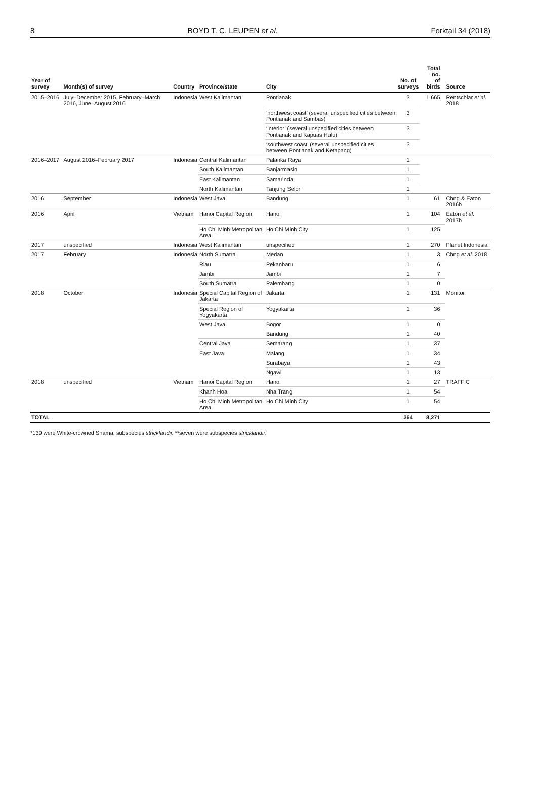8 BOYD T. C. LEUPEN et al. Forktail 34 (2018)
| Year of survey | Month(s) of survey | Country | Province/state | City | No. of surveys | Total no. of birds | Source |
| --- | --- | --- | --- | --- | --- | --- | --- |
| 2015–2016 | July–December 2015, February–March 2016, June–August 2016 | Indonesia | West Kalimantan | Pontianak | 3 | 1,665 | Rentschlar et al. 2018 |
| | | | | ‘northwest coast’ (several unspecified cities between Pontianak and Sambas) | 3 | | |
| | | | | ‘interior’ (several unspecified cities between Pontianak and Kapuas Hulu) | 3 | | |
| | | | | ‘southwest coast’ (several unspecified cities between Pontianak and Ketapang) | 3 | | |
| 2016–2017 | August 2016–February 2017 | Indonesia | Central Kalimantan | Palanka Raya | 1 | | |
| | | | South Kalimantan | Banjarmasin | 1 | | |
| | | | East Kalimantan | Samarinda | 1 | | |
| | | | North Kalimantan | Tanjung Selor | 1 | | |
| 2016 | September | Indonesia | West Java | Bandung | 1 | 61 | Chng & Eaton 2016b |
| 2016 | April | Vietnam | Hanoi Capital Region | Hanoi | 1 | 104 | Eaton et al. 2017b |
| | | | Ho Chi Minh Metropolitan Area | Ho Chi Minh City | 1 | 125 | |
| 2017 | unspecified | Indonesia | West Kalimantan | unspecified | 1 | 270 | Planet Indonesia |
| 2017 | February | Indonesia | North Sumatra | Medan | 1 | 3 | Chng et al. 2018 |
| | | | Riau | Pekanbaru | 1 | 6 | |
| | | | Jambi | Jambi | 1 | 7 | |
| | | | South Sumatra | Palembang | 1 | 0 | |
| 2018 | October | Indonesia | Special Capital Region of Jakarta | Jakarta | 1 | 131 | Monitor |
| | | | Special Region of Yogyakarta | Yogyakarta | 1 | 36 | |
| | | | West Java | Bogor | 1 | 0 | |
| | | | | Bandung | 1 | 40 | |
| | | | Central Java | Semarang | 1 | 37 | |
| | | | East Java | Malang | 1 | 34 | |
| | | | | Surabaya | 1 | 43 | |
| | | | | Ngawi | 1 | 13 | |
| 2018 | unspecified | Vietnam | Hanoi Capital Region | Hanoi | 1 | 27 | TRAFFIC |
| | | | Khanh Hoa | Nha Trang | 1 | 54 | |
| | | | Ho Chi Minh Metropolitan Area | Ho Chi Minh City | 1 | 54 | |
| TOTAL | | | | | 364 | 8,271 | |
*139 were White-crowned Shama, subspecies stricklandii. **seven were subspecies stricklandii.